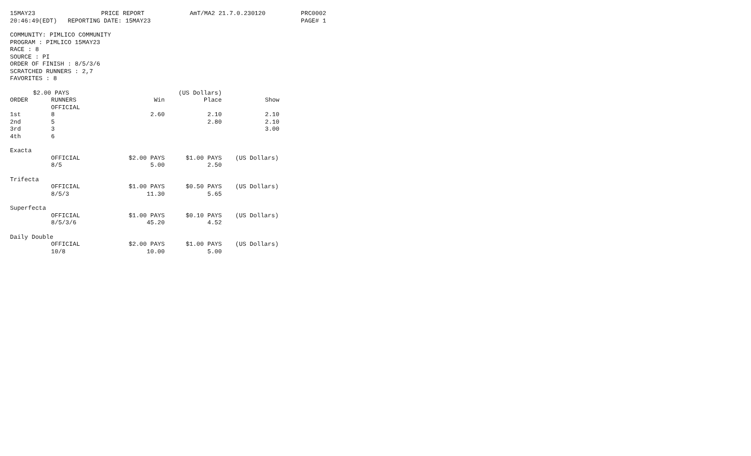| 15MAY23 | PRICE REPORT | AmT/MA2 21.7.0.230120 | PRC0002 |
| 20:46:49(EDT) REPORTING DATE: 15MAY23 | | | PAGE# 1 |
COMMUNITY: PIMLICO COMMUNITY
PROGRAM : PIMLICO 15MAY23
RACE : 8
SOURCE : PI
ORDER OF FINISH : 8/5/3/6
SCRATCHED RUNNERS : 2,7
FAVORITES : 8
| $2.00 | PAYS | | (US Dollars) | | |
| ORDER | RUNNERS | Win | Place | Show | |
| | OFFICIAL | | | | |
| 1st | 8 | 2.60 | 2.10 | 2.10 | |
| 2nd | 5 | | 2.80 | 2.10 | |
| 3rd | 3 | | | 3.00 | |
| 4th | 6 | | | | |
| Exacta | | | | |
| | OFFICIAL | $2.00 PAYS | $1.00 PAYS | (US Dollars) |
| | 8/5 | 5.00 | 2.50 | |
| Trifecta | | | | |
| | OFFICIAL | $1.00 PAYS | $0.50 PAYS | (US Dollars) |
| | 8/5/3 | 11.30 | 5.65 | |
| Superfecta | | | | |
| | OFFICIAL | $1.00 PAYS | $0.10 PAYS | (US Dollars) |
| | 8/5/3/6 | 45.20 | 4.52 | |
| Daily Double | | | | |
| | OFFICIAL | $2.00 PAYS | $1.00 PAYS | (US Dollars) |
| | 10/8 | 10.00 | 5.00 | |